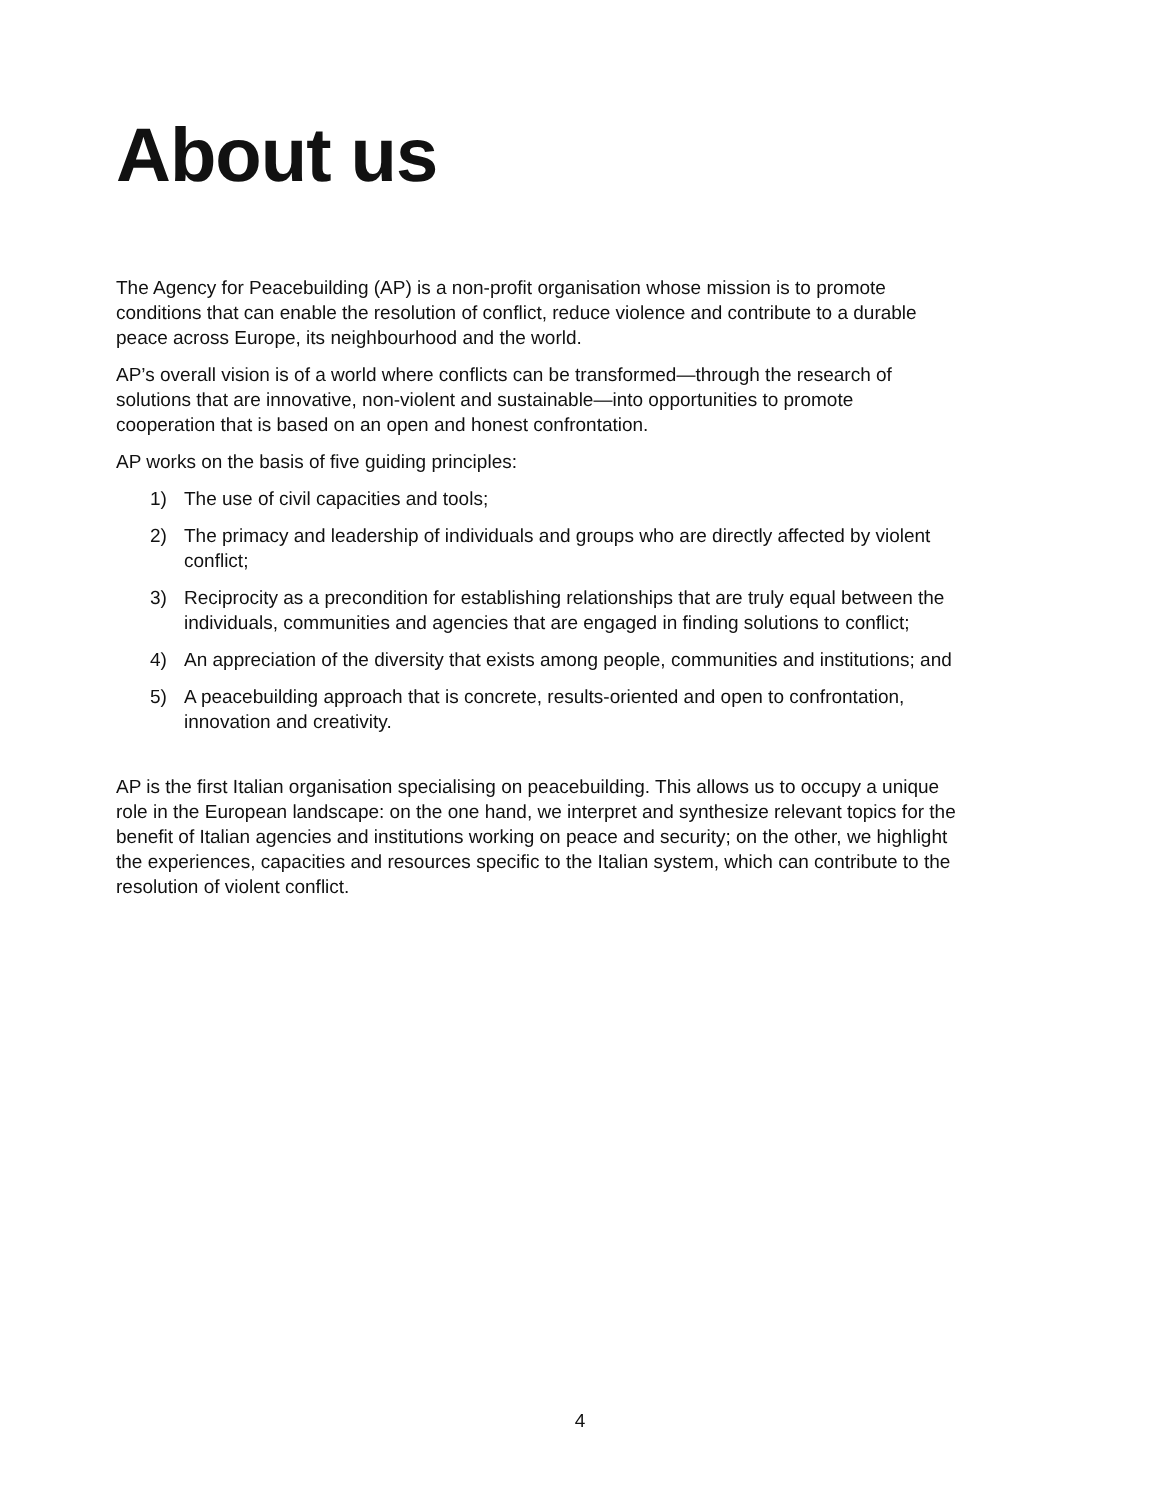About us
The Agency for Peacebuilding (AP) is a non-profit organisation whose mission is to promote conditions that can enable the resolution of conflict, reduce violence and contribute to a durable peace across Europe, its neighbourhood and the world.
AP’s overall vision is of a world where conflicts can be transformed—through the research of solutions that are innovative, non-violent and sustainable—into opportunities to promote cooperation that is based on an open and honest confrontation.
AP works on the basis of five guiding principles:
1) The use of civil capacities and tools;
2) The primacy and leadership of individuals and groups who are directly affected by violent conflict;
3) Reciprocity as a precondition for establishing relationships that are truly equal between the individuals, communities and agencies that are engaged in finding solutions to conflict;
4) An appreciation of the diversity that exists among people, communities and institutions; and
5) A peacebuilding approach that is concrete, results-oriented and open to confrontation, innovation and creativity.
AP is the first Italian organisation specialising on peacebuilding. This allows us to occupy a unique role in the European landscape: on the one hand, we interpret and synthesize relevant topics for the benefit of Italian agencies and institutions working on peace and security; on the other, we highlight the experiences, capacities and resources specific to the Italian system, which can contribute to the resolution of violent conflict.
4